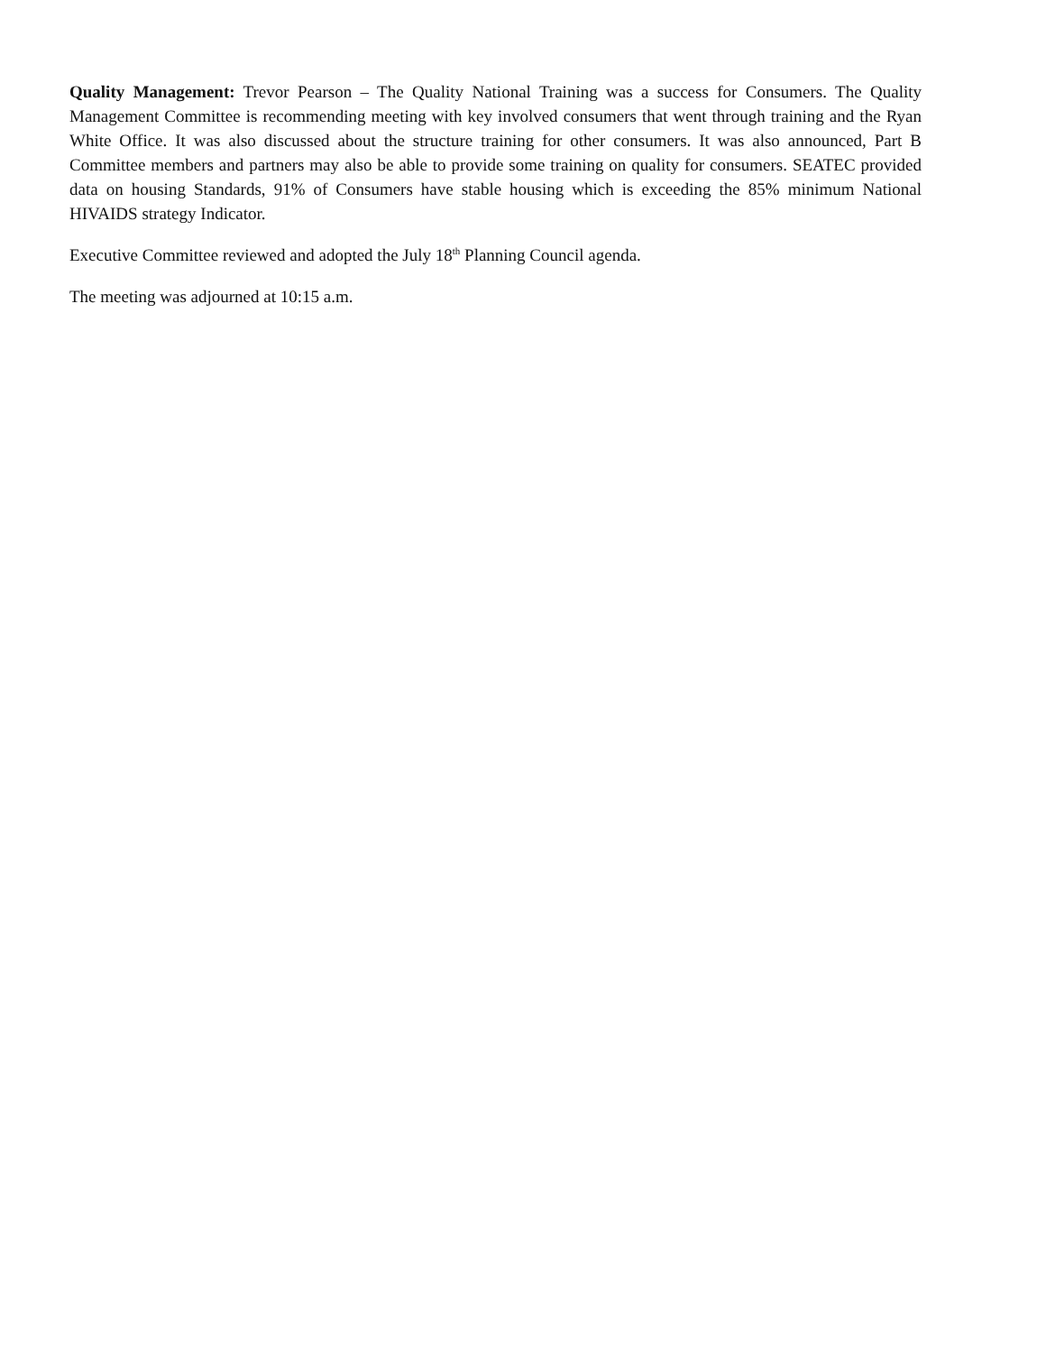Quality Management: Trevor Pearson – The Quality National Training was a success for Consumers. The Quality Management Committee is recommending meeting with key involved consumers that went through training and the Ryan White Office. It was also discussed about the structure training for other consumers. It was also announced, Part B Committee members and partners may also be able to provide some training on quality for consumers. SEATEC provided data on housing Standards, 91% of Consumers have stable housing which is exceeding the 85% minimum National HIVAIDS strategy Indicator.
Executive Committee reviewed and adopted the July 18<sup>th</sup> Planning Council agenda.
The meeting was adjourned at 10:15 a.m.